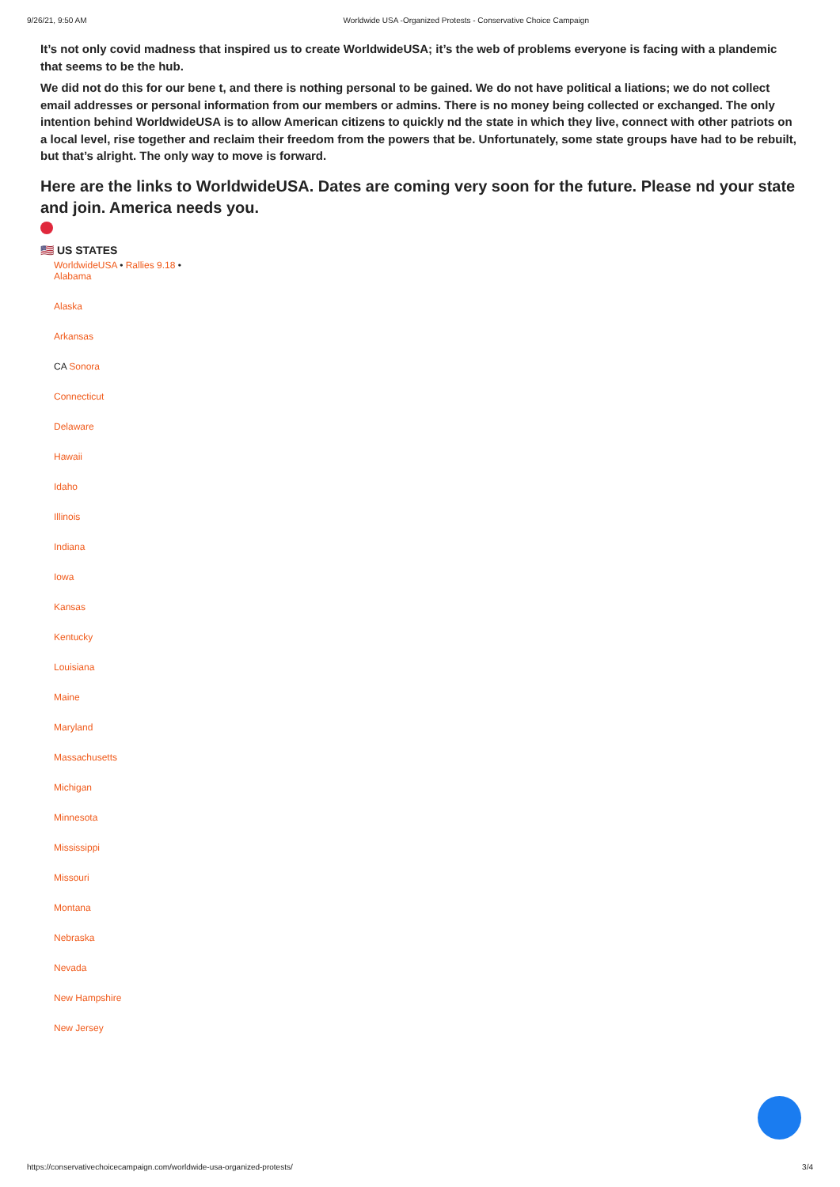9/26/21, 9:50 AM Worldwide USA -Organized Protests - Conservative Choice Campaign
It’s not only covid madness that inspired us to create WorldwideUSA; it’s the web of problems everyone is facing with a plandemic that seems to be the hub.
We did not do this for our bene t, and there is nothing personal to be gained. We do not have political a liations; we do not collect email addresses or personal information from our members or admins. There is no money being collected or exchanged. The only intention behind WorldwideUSA is to allow American citizens to quickly nd the state in which they live, connect with other patriots on a local level, rise together and reclaim their freedom from the powers that be. Unfortunately, some state groups have had to be rebuilt, but that’s alright. The only way to move is forward.
Here are the links to WorldwideUSA. Dates are coming very soon for the future. Please nd your state and join. America needs you.
🇺🇸 US STATES
WorldwideUSA • Rallies 9.18 •
Alabama
Alaska
Arkansas
CA Sonora
Connecticut
Delaware
Hawaii
Idaho
Illinois
Indiana
Iowa
Kansas
Kentucky
Louisiana
Maine
Maryland
Massachusetts
Michigan
Minnesota
Mississippi
Missouri
Montana
Nebraska
Nevada
New Hampshire
New Jersey
https://conservativechoicecampaign.com/worldwide-usa-organized-protests/ 3/4